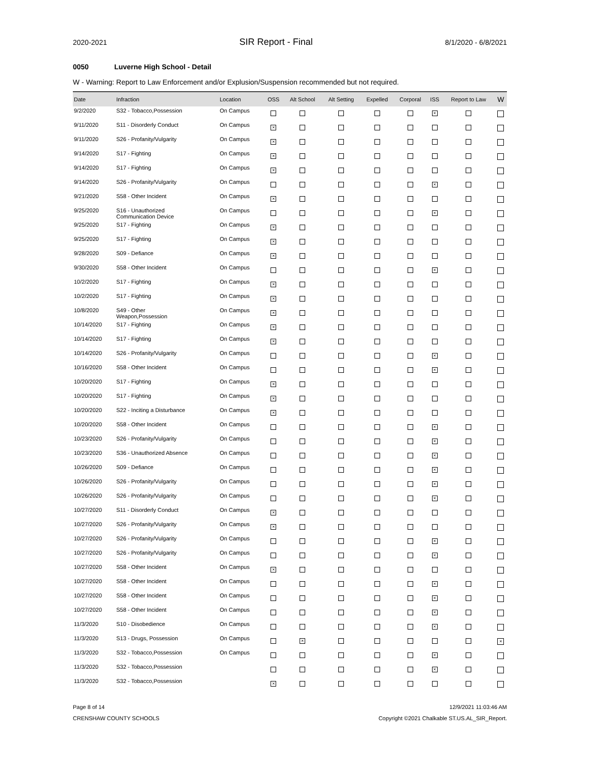2020-2021 SIR Report - Final 8/1/2020 - 6/8/2021
0050 Luverne High School - Detail
W - Warning: Report to Law Enforcement and/or Explusion/Suspension recommended but not required.
| Date | Infraction | Location | OSS | Alt School | Alt Setting | Expelled | Corporal | ISS | Report to Law | W |
| --- | --- | --- | --- | --- | --- | --- | --- | --- | --- | --- |
| 9/2/2020 | S32 - Tobacco,Possession | On Campus | | | | | | × | | |
| 9/11/2020 | S11 - Disorderly Conduct | On Campus | × | | | | | | | |
| 9/11/2020 | S26 - Profanity/Vulgarity | On Campus | × | | | | | | | |
| 9/14/2020 | S17 - Fighting | On Campus | × | | | | | | | |
| 9/14/2020 | S17 - Fighting | On Campus | × | | | | | | | |
| 9/14/2020 | S26 - Profanity/Vulgarity | On Campus | | | | | | × | | |
| 9/21/2020 | S58 - Other Incident | On Campus | × | | | | | | | |
| 9/25/2020 | S16 - Unauthorized Communication Device | On Campus | | | | | | × | | |
| 9/25/2020 | S17 - Fighting | On Campus | × | | | | | | | |
| 9/25/2020 | S17 - Fighting | On Campus | × | | | | | | | |
| 9/28/2020 | S09 - Defiance | On Campus | × | | | | | | | |
| 9/30/2020 | S58 - Other Incident | On Campus | | | | | | × | | |
| 10/2/2020 | S17 - Fighting | On Campus | × | | | | | | | |
| 10/2/2020 | S17 - Fighting | On Campus | × | | | | | | | |
| 10/8/2020 | S49 - Other Weapon,Possession | On Campus | × | | | | | | | |
| 10/14/2020 | S17 - Fighting | On Campus | × | | | | | | | |
| 10/14/2020 | S17 - Fighting | On Campus | × | | | | | | | |
| 10/14/2020 | S26 - Profanity/Vulgarity | On Campus | | | | | | × | | |
| 10/16/2020 | S58 - Other Incident | On Campus | | | | | | × | | |
| 10/20/2020 | S17 - Fighting | On Campus | × | | | | | | | |
| 10/20/2020 | S17 - Fighting | On Campus | × | | | | | | | |
| 10/20/2020 | S22 - Inciting a Disturbance | On Campus | × | | | | | | | |
| 10/20/2020 | S58 - Other Incident | On Campus | | | | | | × | | |
| 10/23/2020 | S26 - Profanity/Vulgarity | On Campus | | | | | | × | | |
| 10/23/2020 | S36 - Unauthorized Absence | On Campus | | | | | | × | | |
| 10/26/2020 | S09 - Defiance | On Campus | | | | | | × | | |
| 10/26/2020 | S26 - Profanity/Vulgarity | On Campus | | | | | | × | | |
| 10/26/2020 | S26 - Profanity/Vulgarity | On Campus | | | | | | × | | |
| 10/27/2020 | S11 - Disorderly Conduct | On Campus | × | | | | | | | |
| 10/27/2020 | S26 - Profanity/Vulgarity | On Campus | × | | | | | | | |
| 10/27/2020 | S26 - Profanity/Vulgarity | On Campus | | | | | | × | | |
| 10/27/2020 | S26 - Profanity/Vulgarity | On Campus | | | | | | × | | |
| 10/27/2020 | S58 - Other Incident | On Campus | × | | | | | | | |
| 10/27/2020 | S58 - Other Incident | On Campus | | | | | | × | | |
| 10/27/2020 | S58 - Other Incident | On Campus | | | | | | × | | |
| 10/27/2020 | S58 - Other Incident | On Campus | | | | | | × | | |
| 11/3/2020 | S10 - Disobedience | On Campus | | | | | | × | | |
| 11/3/2020 | S13 - Drugs, Possession | On Campus | | × | | | | | | × |
| 11/3/2020 | S32 - Tobacco,Possession | On Campus | | | | | | × | | |
| 11/3/2020 | S32 - Tobacco,Possession | | | | | | | × | | |
| 11/3/2020 | S32 - Tobacco,Possession | | × | | | | | | | |
Page 8 of 14
CRENSHAW COUNTY SCHOOLS
12/9/2021 11:03:46 AM
Copyright ©2021 Chalkable ST.US.AL_SIR_Report.